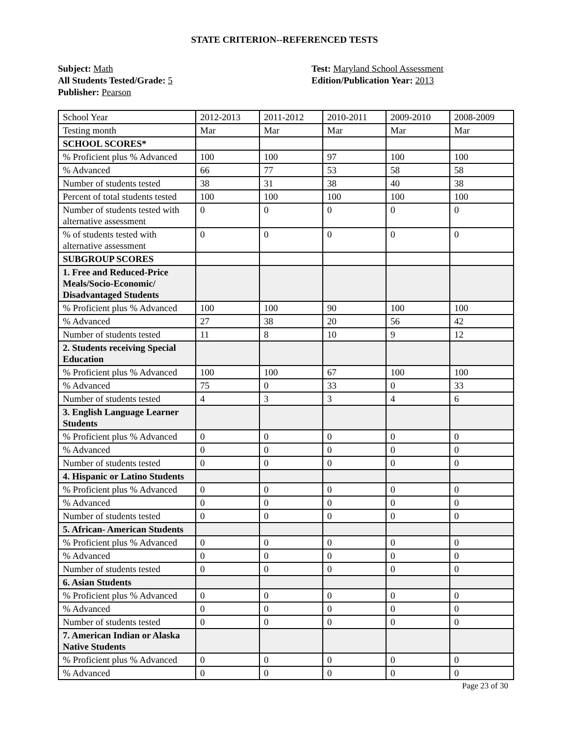STATE CRITERION--REFERENCED TESTS
Subject: Math
All Students Tested/Grade: 5
Publisher: Pearson
Test: Maryland School Assessment
Edition/Publication Year: 2013
| School Year | 2012-2013 | 2011-2012 | 2010-2011 | 2009-2010 | 2008-2009 |
| Testing month | Mar | Mar | Mar | Mar | Mar |
| SCHOOL SCORES* | | | | | |
| % Proficient plus % Advanced | 100 | 100 | 97 | 100 | 100 |
| % Advanced | 66 | 77 | 53 | 58 | 58 |
| Number of students tested | 38 | 31 | 38 | 40 | 38 |
| Percent of total students tested | 100 | 100 | 100 | 100 | 100 |
| Number of students tested with alternative assessment | 0 | 0 | 0 | 0 | 0 |
| % of students tested with alternative assessment | 0 | 0 | 0 | 0 | 0 |
| SUBGROUP SCORES | | | | | |
| 1. Free and Reduced-Price Meals/Socio-Economic/ Disadvantaged Students | | | | | |
| % Proficient plus % Advanced | 100 | 100 | 90 | 100 | 100 |
| % Advanced | 27 | 38 | 20 | 56 | 42 |
| Number of students tested | 11 | 8 | 10 | 9 | 12 |
| 2. Students receiving Special Education | | | | | |
| % Proficient plus % Advanced | 100 | 100 | 67 | 100 | 100 |
| % Advanced | 75 | 0 | 33 | 0 | 33 |
| Number of students tested | 4 | 3 | 3 | 4 | 6 |
| 3. English Language Learner Students | | | | | |
| % Proficient plus % Advanced | 0 | 0 | 0 | 0 | 0 |
| % Advanced | 0 | 0 | 0 | 0 | 0 |
| Number of students tested | 0 | 0 | 0 | 0 | 0 |
| 4. Hispanic or Latino Students | | | | | |
| % Proficient plus % Advanced | 0 | 0 | 0 | 0 | 0 |
| % Advanced | 0 | 0 | 0 | 0 | 0 |
| Number of students tested | 0 | 0 | 0 | 0 | 0 |
| 5. African- American Students | | | | | |
| % Proficient plus % Advanced | 0 | 0 | 0 | 0 | 0 |
| % Advanced | 0 | 0 | 0 | 0 | 0 |
| Number of students tested | 0 | 0 | 0 | 0 | 0 |
| 6. Asian Students | | | | | |
| % Proficient plus % Advanced | 0 | 0 | 0 | 0 | 0 |
| % Advanced | 0 | 0 | 0 | 0 | 0 |
| Number of students tested | 0 | 0 | 0 | 0 | 0 |
| 7. American Indian or Alaska Native Students | | | | | |
| % Proficient plus % Advanced | 0 | 0 | 0 | 0 | 0 |
| % Advanced | 0 | 0 | 0 | 0 | 0 |
Page 23 of 30